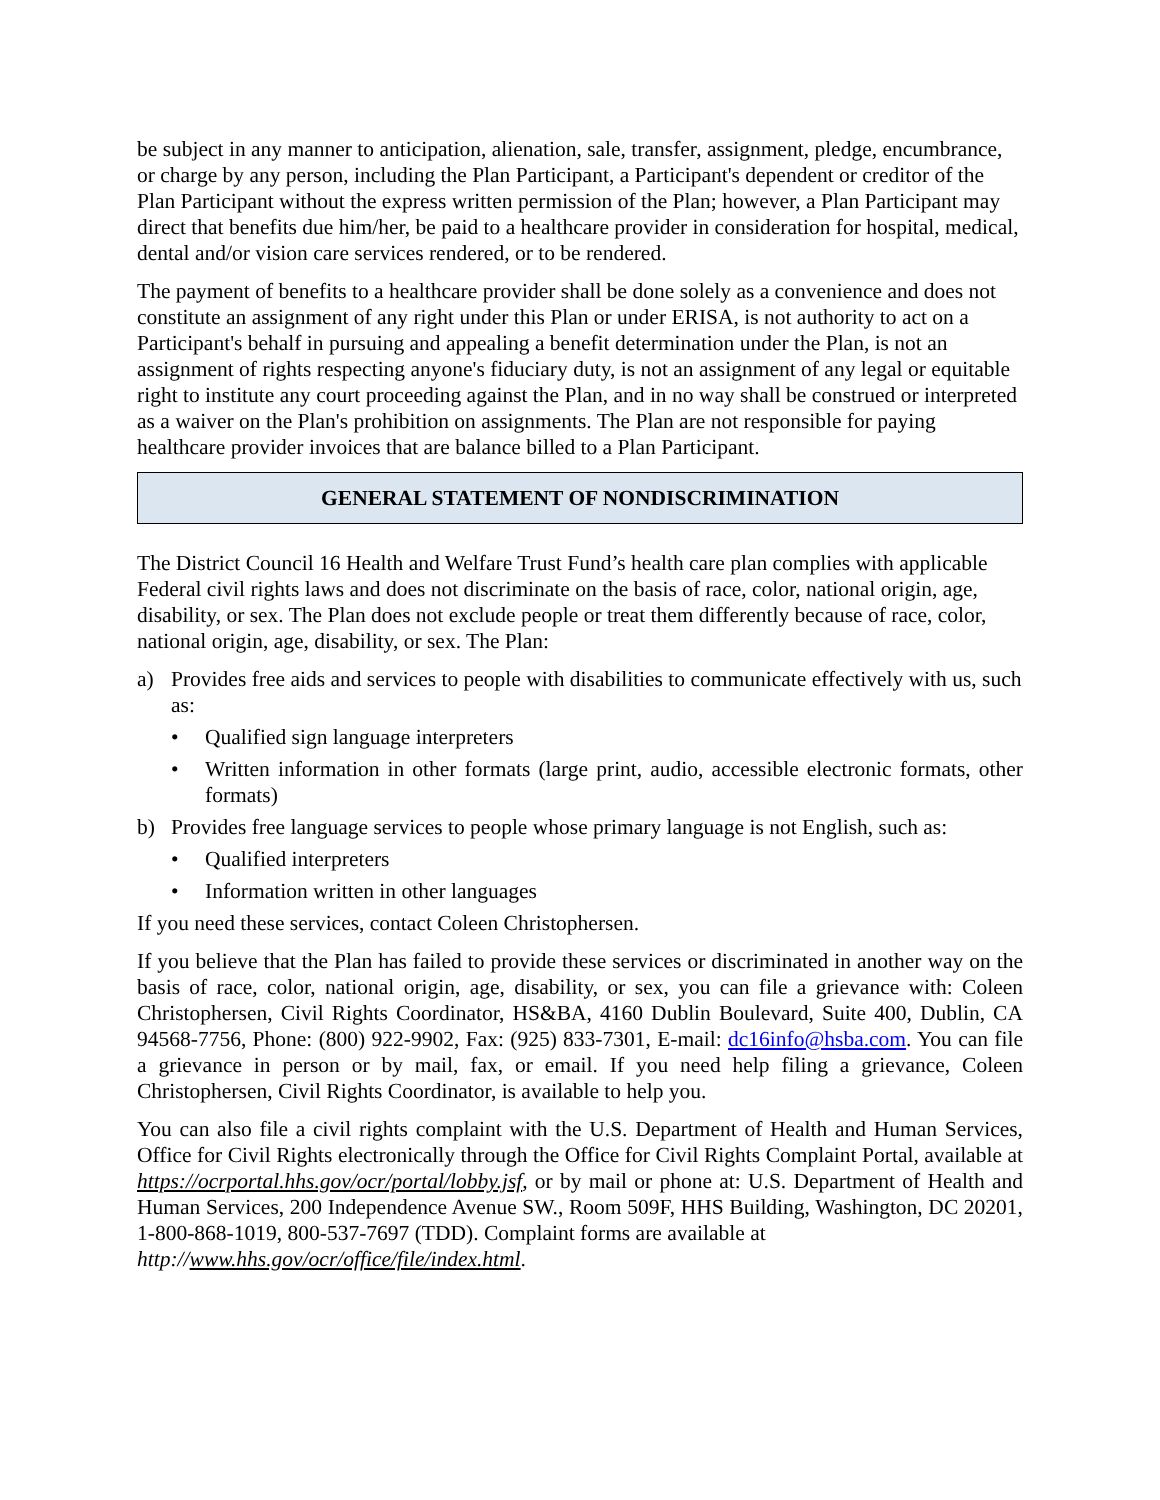be subject in any manner to anticipation, alienation, sale, transfer, assignment, pledge, encumbrance, or charge by any person, including the Plan Participant, a Participant's dependent or creditor of the Plan Participant without the express written permission of the Plan; however, a Plan Participant may direct that benefits due him/her, be paid to a healthcare provider in consideration for hospital, medical, dental and/or vision care services rendered, or to be rendered.
The payment of benefits to a healthcare provider shall be done solely as a convenience and does not constitute an assignment of any right under this Plan or under ERISA, is not authority to act on a Participant's behalf in pursuing and appealing a benefit determination under the Plan, is not an assignment of rights respecting anyone's fiduciary duty, is not an assignment of any legal or equitable right to institute any court proceeding against the Plan, and in no way shall be construed or interpreted as a waiver on the Plan's prohibition on assignments. The Plan are not responsible for paying healthcare provider invoices that are balance billed to a Plan Participant.
GENERAL STATEMENT OF NONDISCRIMINATION
The District Council 16 Health and Welfare Trust Fund’s health care plan complies with applicable Federal civil rights laws and does not discriminate on the basis of race, color, national origin, age, disability, or sex. The Plan does not exclude people or treat them differently because of race, color, national origin, age, disability, or sex. The Plan:
a) Provides free aids and services to people with disabilities to communicate effectively with us, such as:
• Qualified sign language interpreters
• Written information in other formats (large print, audio, accessible electronic formats, other formats)
b) Provides free language services to people whose primary language is not English, such as:
• Qualified interpreters
• Information written in other languages
If you need these services, contact Coleen Christophersen.
If you believe that the Plan has failed to provide these services or discriminated in another way on the basis of race, color, national origin, age, disability, or sex, you can file a grievance with: Coleen Christophersen, Civil Rights Coordinator, HS&BA, 4160 Dublin Boulevard, Suite 400, Dublin, CA 94568-7756, Phone: (800) 922-9902, Fax: (925) 833-7301, E-mail: dc16info@hsba.com. You can file a grievance in person or by mail, fax, or email. If you need help filing a grievance, Coleen Christophersen, Civil Rights Coordinator, is available to help you.
You can also file a civil rights complaint with the U.S. Department of Health and Human Services, Office for Civil Rights electronically through the Office for Civil Rights Complaint Portal, available at https://ocrportal.hhs.gov/ocr/portal/lobby.jsf, or by mail or phone at: U.S. Department of Health and Human Services, 200 Independence Avenue SW., Room 509F, HHS Building, Washington, DC 20201, 1-800-868-1019, 800-537-7697 (TDD). Complaint forms are available at
http://www.hhs.gov/ocr/office/file/index.html.